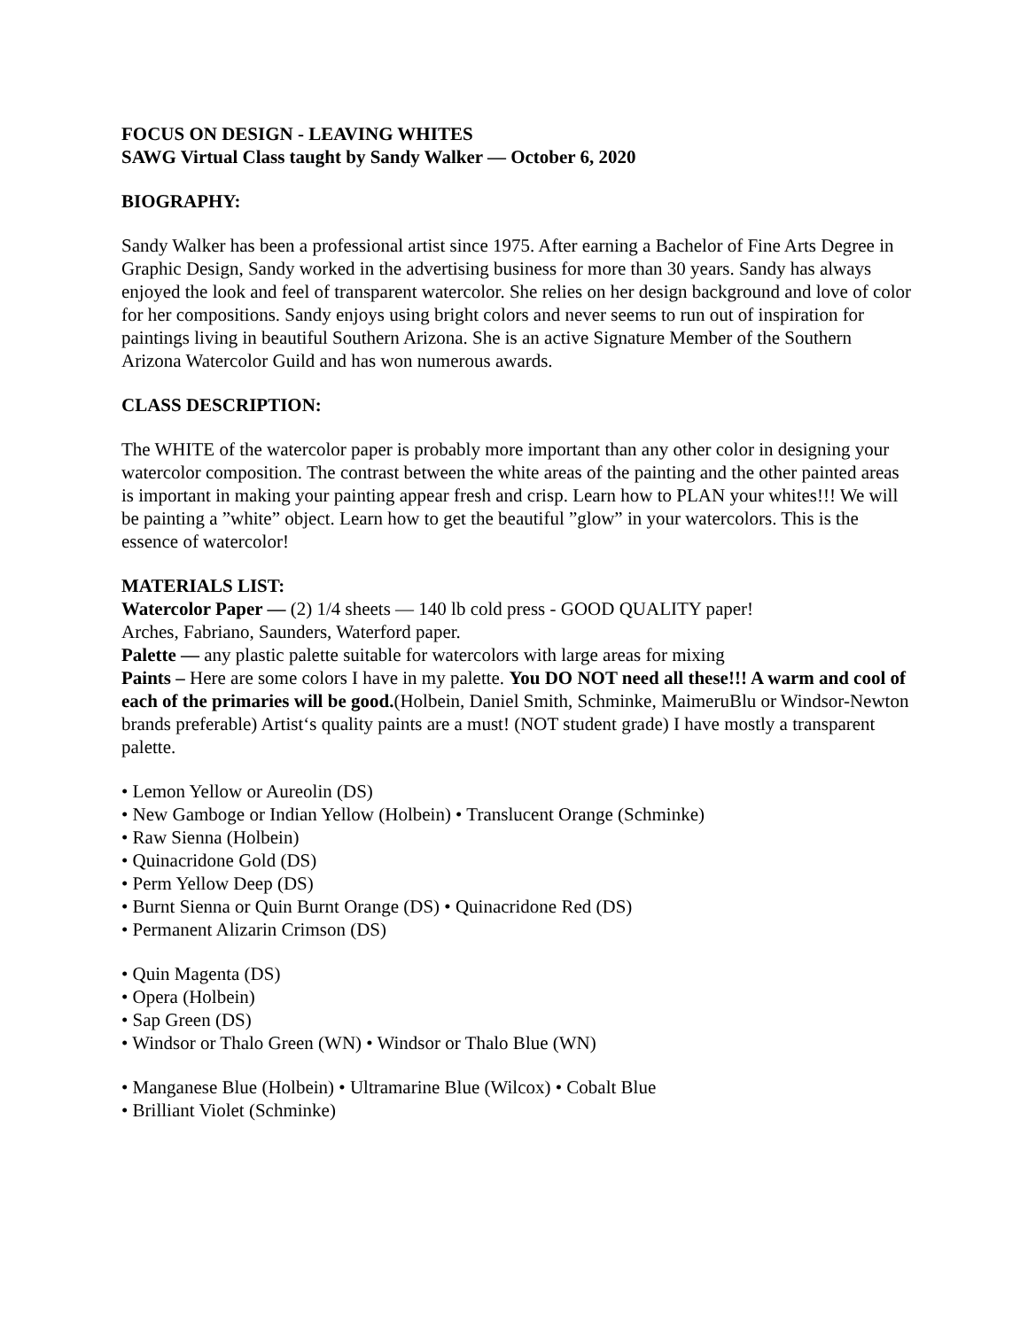FOCUS ON DESIGN - LEAVING WHITES
SAWG Virtual Class taught by Sandy Walker — October 6, 2020
BIOGRAPHY:
Sandy Walker has been a professional artist since 1975. After earning a Bachelor of Fine Arts Degree in Graphic Design, Sandy worked in the advertising business for more than 30 years. Sandy has always enjoyed the look and feel of transparent watercolor. She relies on her design background and love of color for her compositions. Sandy enjoys using bright colors and never seems to run out of inspiration for paintings living in beautiful Southern Arizona. She is an active Signature Member of the Southern Arizona Watercolor Guild and has won numerous awards.
CLASS DESCRIPTION:
The WHITE of the watercolor paper is probably more important than any other color in designing your watercolor composition. The contrast between the white areas of the painting and the other painted areas is important in making your painting appear fresh and crisp. Learn how to PLAN your whites!!! We will be painting a ”white” object. Learn how to get the beautiful ”glow” in your watercolors. This is the essence of watercolor!
MATERIALS LIST:
Watercolor Paper — (2) 1/4 sheets — 140 lb cold press - GOOD QUALITY paper!
Arches, Fabriano, Saunders, Waterford paper.
Palette — any plastic palette suitable for watercolors with large areas for mixing
Paints – Here are some colors I have in my palette. You DO NOT need all these!!! A warm and cool of each of the primaries will be good.(Holbein, Daniel Smith, Schminke, MaimeruBlu or Windsor-Newton brands preferable) Artist‘s quality paints are a must! (NOT student grade) I have mostly a transparent palette.
• Lemon Yellow or Aureolin (DS)
• New Gamboge or Indian Yellow (Holbein) • Translucent Orange (Schminke)
• Raw Sienna (Holbein)
• Quinacridone Gold (DS)
• Perm Yellow Deep (DS)
• Burnt Sienna or Quin Burnt Orange (DS) • Quinacridone Red (DS)
• Permanent Alizarin Crimson (DS)
• Quin Magenta (DS)
• Opera (Holbein)
• Sap Green (DS)
• Windsor or Thalo Green (WN) • Windsor or Thalo Blue (WN)
• Manganese Blue (Holbein) • Ultramarine Blue (Wilcox) • Cobalt Blue
• Brilliant Violet (Schminke)